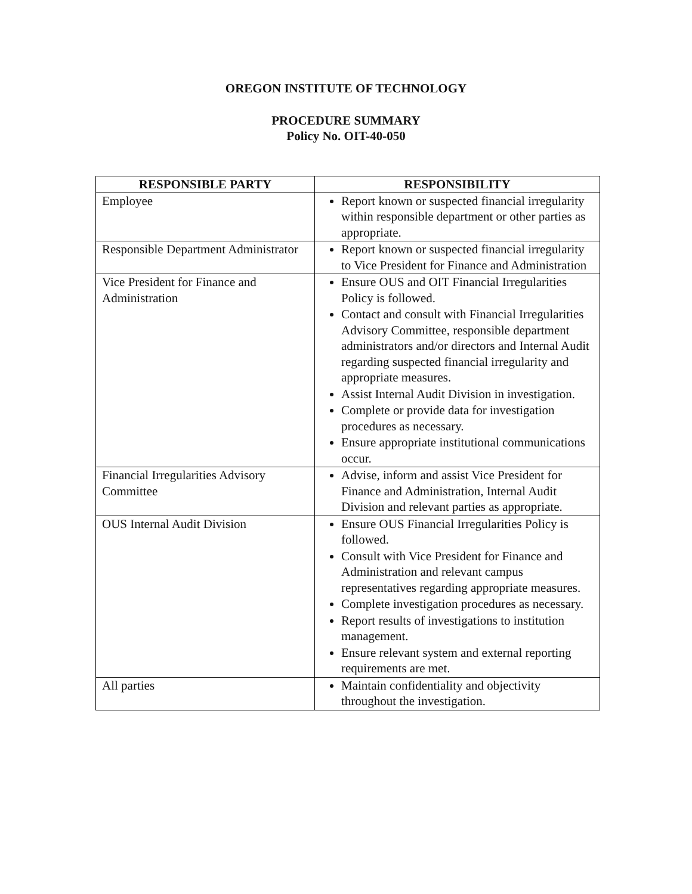OREGON INSTITUTE OF TECHNOLOGY
PROCEDURE SUMMARY
Policy No. OIT-40-050
| RESPONSIBLE PARTY | RESPONSIBILITY |
| --- | --- |
| Employee | Report known or suspected financial irregularity within responsible department or other parties as appropriate. |
| Responsible Department Administrator | Report known or suspected financial irregularity to Vice President for Finance and Administration |
| Vice President for Finance and Administration | Ensure OUS and OIT Financial Irregularities Policy is followed. Contact and consult with Financial Irregularities Advisory Committee, responsible department administrators and/or directors and Internal Audit regarding suspected financial irregularity and appropriate measures. Assist Internal Audit Division in investigation. Complete or provide data for investigation procedures as necessary. Ensure appropriate institutional communications occur. |
| Financial Irregularities Advisory Committee | Advise, inform and assist Vice President for Finance and Administration, Internal Audit Division and relevant parties as appropriate. |
| OUS Internal Audit Division | Ensure OUS Financial Irregularities Policy is followed. Consult with Vice President for Finance and Administration and relevant campus representatives regarding appropriate measures. Complete investigation procedures as necessary. Report results of investigations to institution management. Ensure relevant system and external reporting requirements are met. |
| All parties | Maintain confidentiality and objectivity throughout the investigation. |